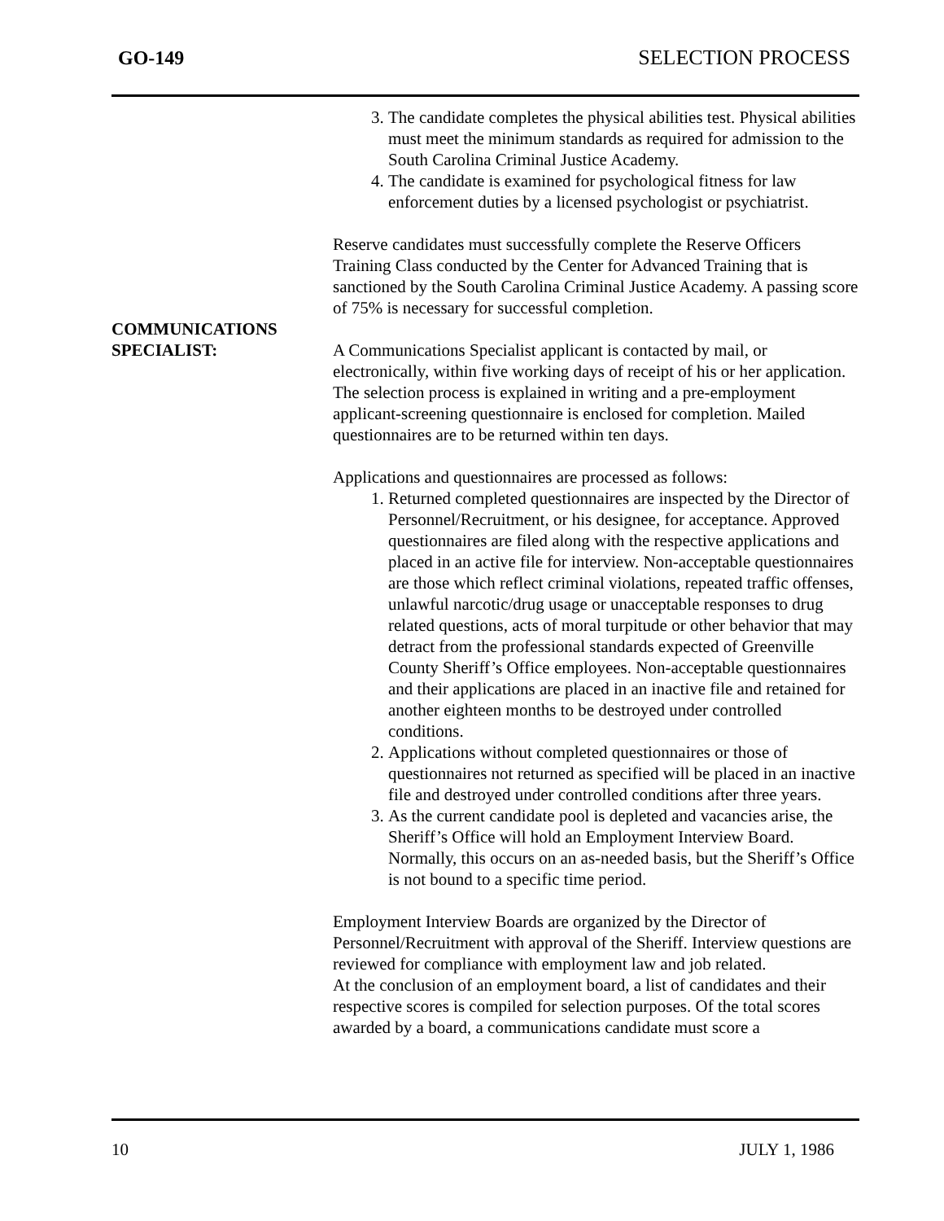GO-149 SELECTION PROCESS
COMMUNICATIONS
SPECIALIST:
3. The candidate completes the physical abilities test. Physical abilities must meet the minimum standards as required for admission to the South Carolina Criminal Justice Academy.
4. The candidate is examined for psychological fitness for law enforcement duties by a licensed psychologist or psychiatrist.
Reserve candidates must successfully complete the Reserve Officers Training Class conducted by the Center for Advanced Training that is sanctioned by the South Carolina Criminal Justice Academy. A passing score of 75% is necessary for successful completion.
A Communications Specialist applicant is contacted by mail, or electronically, within five working days of receipt of his or her application. The selection process is explained in writing and a pre-employment applicant-screening questionnaire is enclosed for completion. Mailed questionnaires are to be returned within ten days.
Applications and questionnaires are processed as follows:
1. Returned completed questionnaires are inspected by the Director of Personnel/Recruitment, or his designee, for acceptance. Approved questionnaires are filed along with the respective applications and placed in an active file for interview. Non-acceptable questionnaires are those which reflect criminal violations, repeated traffic offenses, unlawful narcotic/drug usage or unacceptable responses to drug related questions, acts of moral turpitude or other behavior that may detract from the professional standards expected of Greenville County Sheriff’s Office employees. Non-acceptable questionnaires and their applications are placed in an inactive file and retained for another eighteen months to be destroyed under controlled conditions.
2. Applications without completed questionnaires or those of questionnaires not returned as specified will be placed in an inactive file and destroyed under controlled conditions after three years.
3. As the current candidate pool is depleted and vacancies arise, the Sheriff’s Office will hold an Employment Interview Board. Normally, this occurs on an as-needed basis, but the Sheriff’s Office is not bound to a specific time period.
Employment Interview Boards are organized by the Director of Personnel/Recruitment with approval of the Sheriff. Interview questions are reviewed for compliance with employment law and job related.
At the conclusion of an employment board, a list of candidates and their respective scores is compiled for selection purposes. Of the total scores awarded by a board, a communications candidate must score a
10 JULY 1, 1986